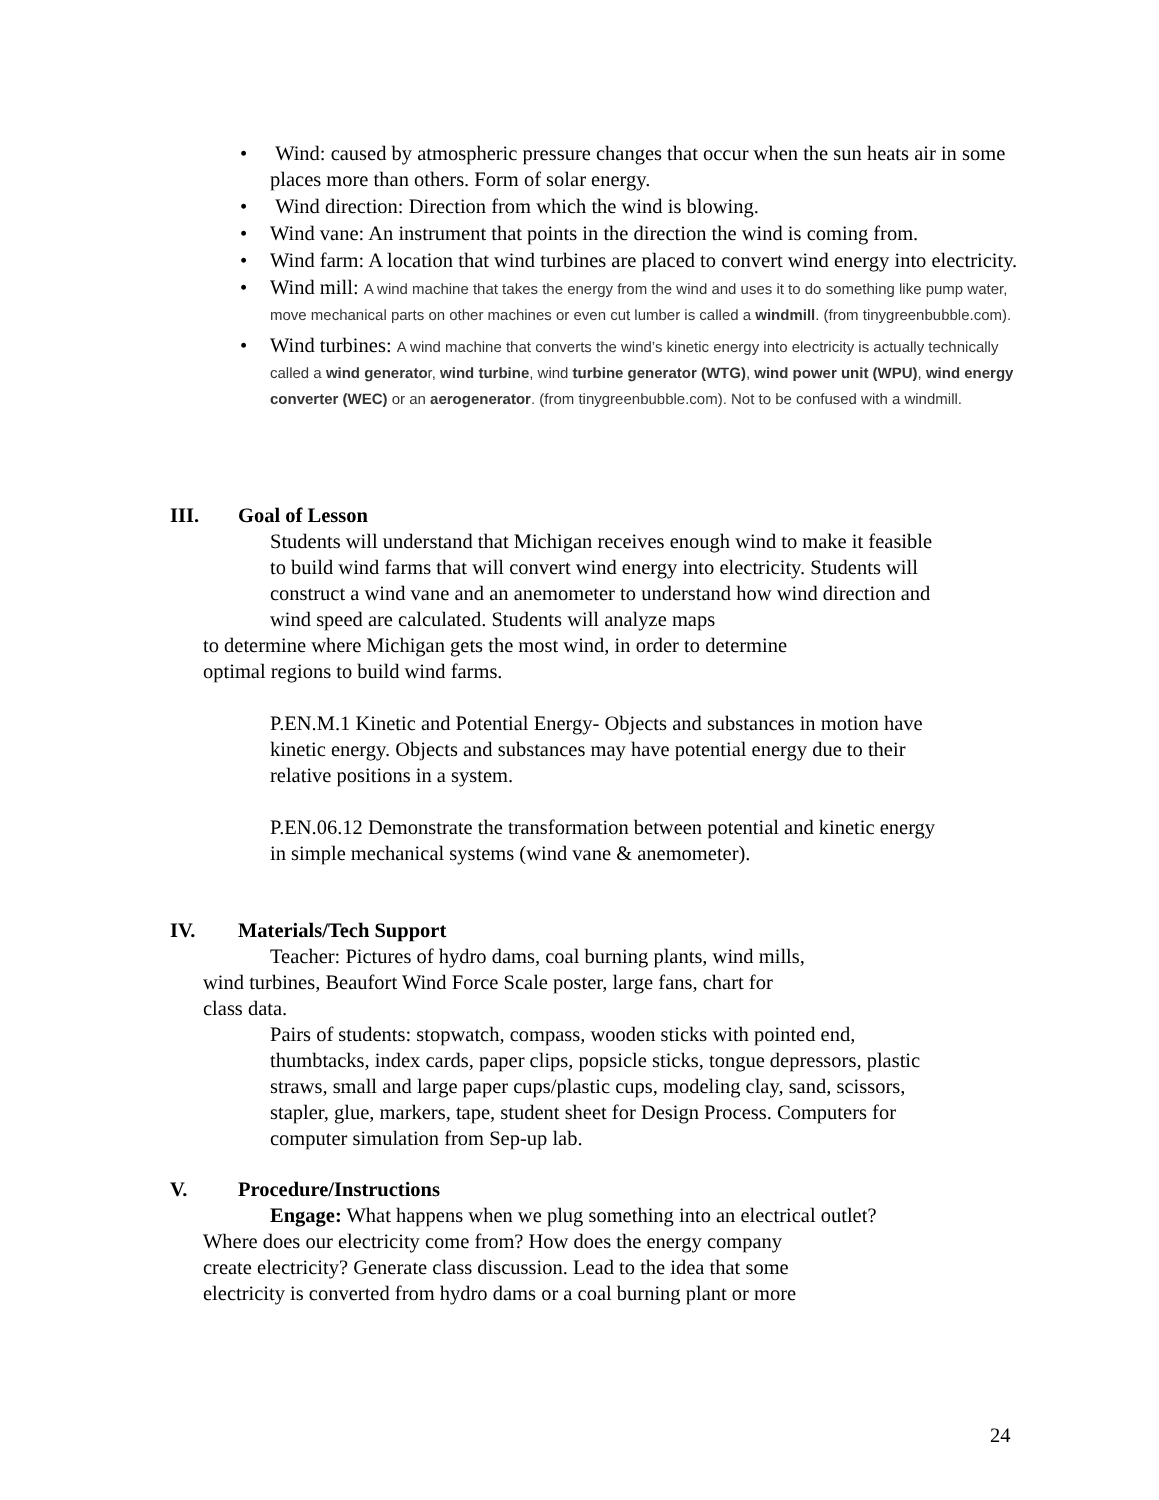• Wind: caused by atmospheric pressure changes that occur when the sun heats air in some places more than others. Form of solar energy.
• Wind direction: Direction from which the wind is blowing.
• Wind vane: An instrument that points in the direction the wind is coming from.
• Wind farm: A location that wind turbines are placed to convert wind energy into electricity.
• Wind mill: A wind machine that takes the energy from the wind and uses it to do something like pump water, move mechanical parts on other machines or even cut lumber is called a windmill. (from tinygreenbubble.com).
• Wind turbines: A wind machine that converts the wind’s kinetic energy into electricity is actually technically called a wind generator, wind turbine, wind turbine generator (WTG), wind power unit (WPU), wind energy converter (WEC) or an aerogenerator. (from tinygreenbubble.com). Not to be confused with a windmill.
III. Goal of Lesson
Students will understand that Michigan receives enough wind to make it feasible to build wind farms that will convert wind energy into electricity. Students will construct a wind vane and an anemometer to understand how wind direction and wind speed are calculated. Students will analyze maps
to determine where Michigan gets the most wind, in order to determine
optimal regions to build wind farms.
P.EN.M.1 Kinetic and Potential Energy- Objects and substances in motion have kinetic energy. Objects and substances may have potential energy due to their relative positions in a system.
P.EN.06.12 Demonstrate the transformation between potential and kinetic energy in simple mechanical systems (wind vane & anemometer).
IV. Materials/Tech Support
Teacher: Pictures of hydro dams, coal burning plants, wind mills,
wind turbines, Beaufort Wind Force Scale poster, large fans, chart for
class data.
Pairs of students: stopwatch, compass, wooden sticks with pointed end, thumbtacks, index cards, paper clips, popsicle sticks, tongue depressors, plastic straws, small and large paper cups/plastic cups, modeling clay, sand, scissors, stapler, glue, markers, tape, student sheet for Design Process. Computers for computer simulation from Sep-up lab.
V. Procedure/Instructions
Engage: What happens when we plug something into an electrical outlet?
Where does our electricity come from? How does the energy company
create electricity? Generate class discussion. Lead to the idea that some
electricity is converted from hydro dams or a coal burning plant or more
24